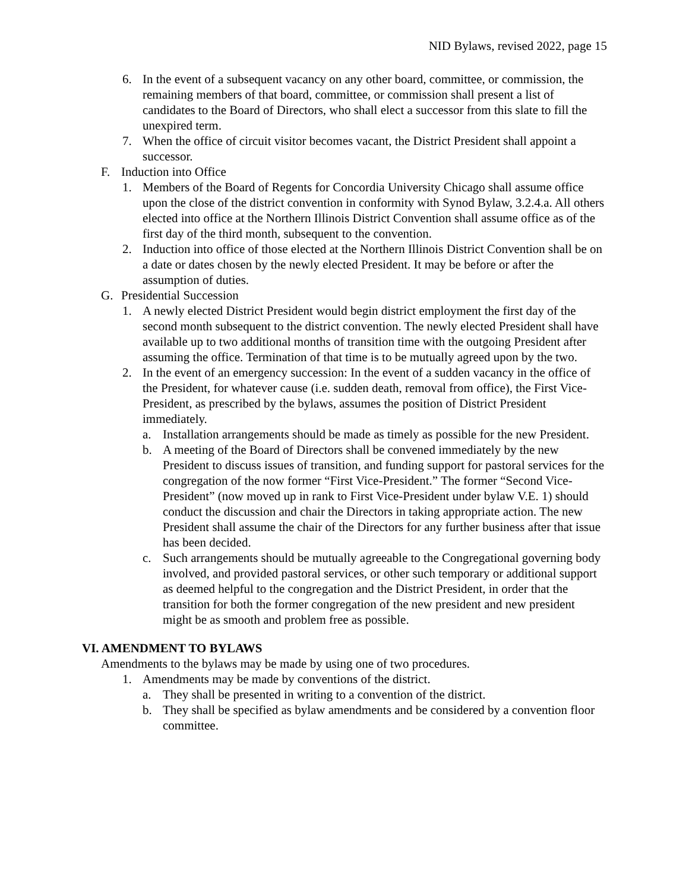NID Bylaws, revised 2022, page 15
6. In the event of a subsequent vacancy on any other board, committee, or commission, the remaining members of that board, committee, or commission shall present a list of candidates to the Board of Directors, who shall elect a successor from this slate to fill the unexpired term.
7. When the office of circuit visitor becomes vacant, the District President shall appoint a successor.
F. Induction into Office
1. Members of the Board of Regents for Concordia University Chicago shall assume office upon the close of the district convention in conformity with Synod Bylaw, 3.2.4.a. All others elected into office at the Northern Illinois District Convention shall assume office as of the first day of the third month, subsequent to the convention.
2. Induction into office of those elected at the Northern Illinois District Convention shall be on a date or dates chosen by the newly elected President. It may be before or after the assumption of duties.
G. Presidential Succession
1. A newly elected District President would begin district employment the first day of the second month subsequent to the district convention. The newly elected President shall have available up to two additional months of transition time with the outgoing President after assuming the office. Termination of that time is to be mutually agreed upon by the two.
2. In the event of an emergency succession: In the event of a sudden vacancy in the office of the President, for whatever cause (i.e. sudden death, removal from office), the First Vice-President, as prescribed by the bylaws, assumes the position of District President immediately.
a. Installation arrangements should be made as timely as possible for the new President.
b. A meeting of the Board of Directors shall be convened immediately by the new President to discuss issues of transition, and funding support for pastoral services for the congregation of the now former “First Vice-President.” The former “Second Vice-President” (now moved up in rank to First Vice-President under bylaw V.E. 1) should conduct the discussion and chair the Directors in taking appropriate action. The new President shall assume the chair of the Directors for any further business after that issue has been decided.
c. Such arrangements should be mutually agreeable to the Congregational governing body involved, and provided pastoral services, or other such temporary or additional support as deemed helpful to the congregation and the District President, in order that the transition for both the former congregation of the new president and new president might be as smooth and problem free as possible.
VI. AMENDMENT TO BYLAWS
Amendments to the bylaws may be made by using one of two procedures.
1. Amendments may be made by conventions of the district.
a. They shall be presented in writing to a convention of the district.
b. They shall be specified as bylaw amendments and be considered by a convention floor committee.